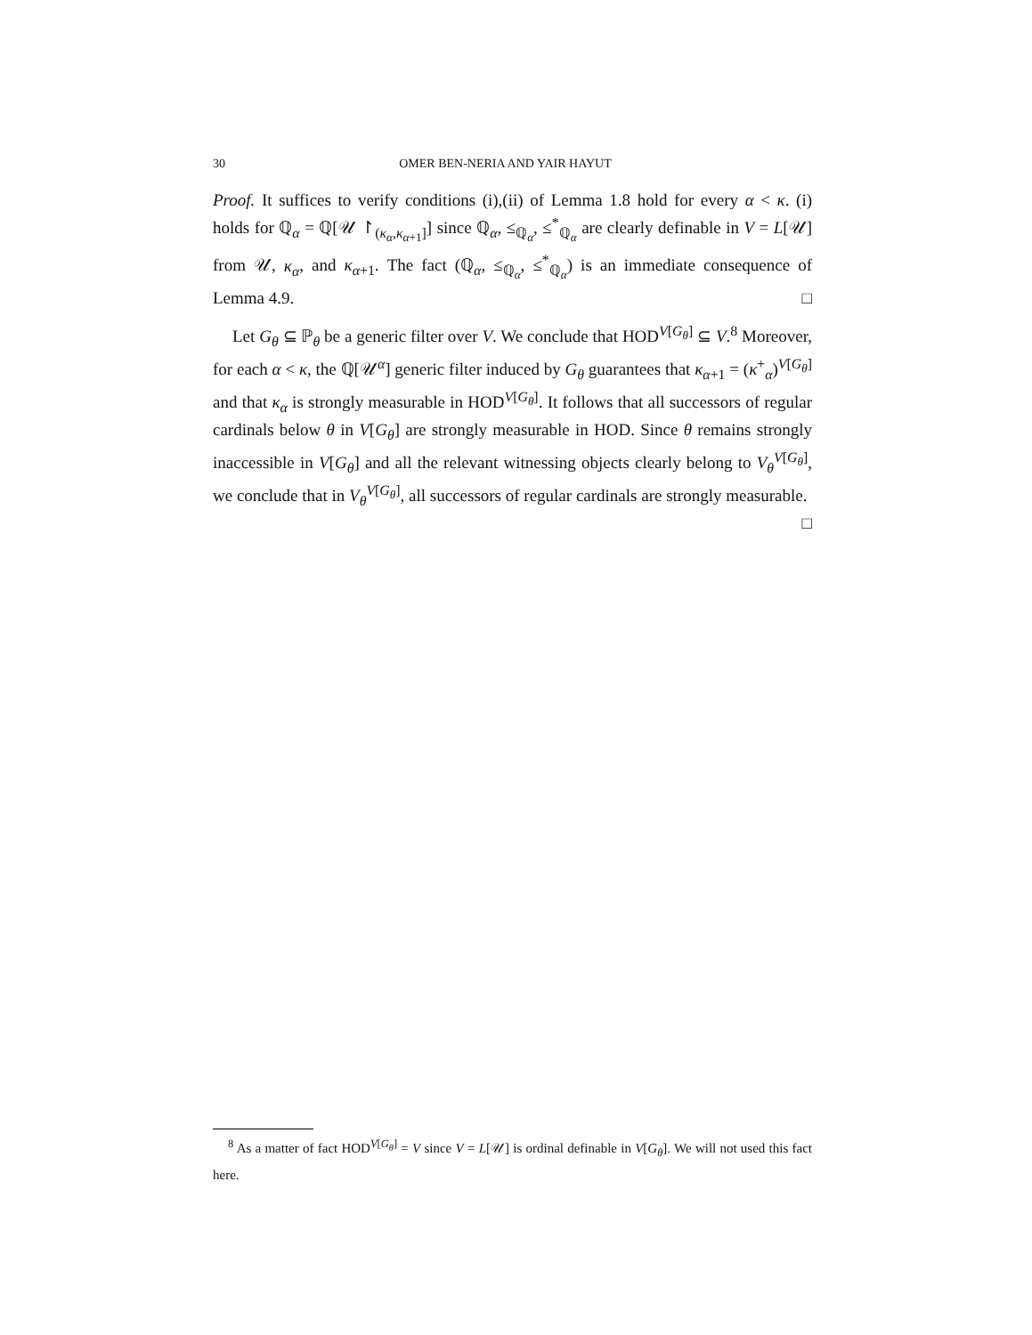30 OMER BEN-NERIA AND YAIR HAYUT
Proof. It suffices to verify conditions (i),(ii) of Lemma 1.8 hold for every α < κ. (i) holds for ℚ<sub>α</sub> = ℚ[𝒰 ↾<sub>(κ<sub>α</sub>,κ<sub>α+1</sub>]</sub>] since ℚ<sub>α</sub>, ≤<sub>ℚ<sub>α</sub></sub>, ≤<sup>*</sup><sub>ℚ<sub>α</sub></sub> are clearly definable in V = L[𝒰] from 𝒰, κ<sub>α</sub>, and κ<sub>α+1</sub>. The fact (ℚ<sub>α</sub>, ≤<sub>ℚ<sub>α</sub></sub>, ≤<sup>*</sup><sub>ℚ<sub>α</sub></sub>) is an immediate consequence of Lemma 4.9. □
Let G<sub>θ</sub> ⊆ ℙ<sub>θ</sub> be a generic filter over V. We conclude that HOD<sup>V[G<sub>θ</sub>]</sup> ⊆ V.<sup>8</sup> Moreover, for each α < κ, the ℚ[𝒰<sup>α</sup>] generic filter induced by G<sub>θ</sub> guarantees that κ<sub>α+1</sub> = (κ<sup>+</sup><sub>α</sub>)<sup>V[G<sub>θ</sub>]</sup> and that κ<sub>α</sub> is strongly measurable in HOD<sup>V[G<sub>θ</sub>]</sup>. It follows that all successors of regular cardinals below θ in V[G<sub>θ</sub>] are strongly measurable in HOD. Since θ remains strongly inaccessible in V[G<sub>θ</sub>] and all the relevant witnessing objects clearly belong to V<sub>θ</sub><sup>V[G<sub>θ</sub>]</sup>, we conclude that in V<sub>θ</sub><sup>V[G<sub>θ</sub>]</sup>, all successors of regular cardinals are strongly measurable. □
<sup>8</sup> As a matter of fact HOD<sup>V[G<sub>θ</sub>]</sup> = V since V = L[𝒰] is ordinal definable in V[G<sub>θ</sub>]. We will not used this fact here.